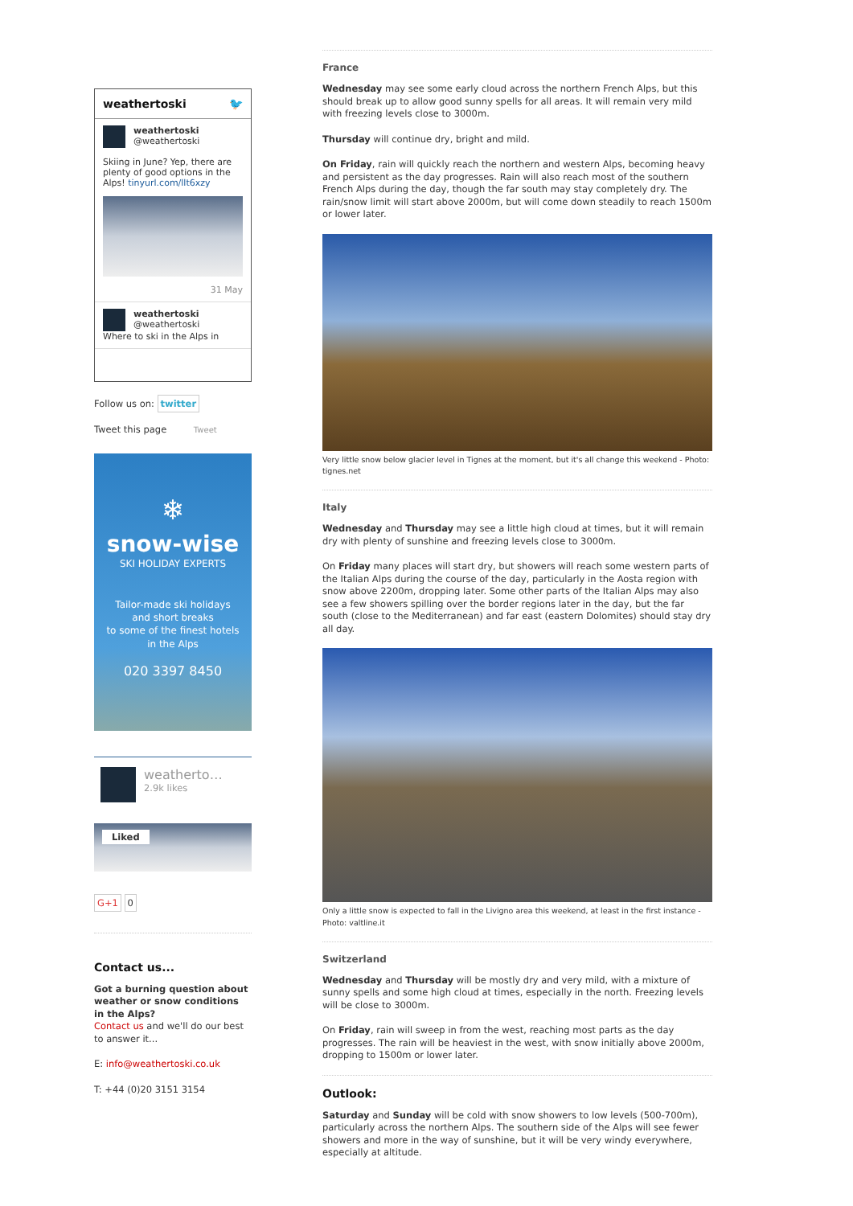weathertoski 🐦
weathertoski
@weathertoski
Skiing in June? Yep, there are plenty of good options in the Alps! tinyurl.com/llt6xzy
31 May
weathertoski
@weathertoski
Where to ski in the Alps in
Follow us on: twitter
Tweet this page Tweet
❄
snow-wise
SKI HOLIDAY EXPERTS
Tailor-made ski holidays
and short breaks
to some of the finest hotels
in the Alps
020 3397 8450
weatherto…
2.9k likes
Liked
G+1 0
Contact us...
Got a burning question about weather or snow conditions in the Alps?
Contact us and we'll do our best to answer it...
E: info@weathertoski.co.uk
T: +44 (0)20 3151 3154
France
Wednesday may see some early cloud across the northern French Alps, but this should break up to allow good sunny spells for all areas. It will remain very mild with freezing levels close to 3000m.
Thursday will continue dry, bright and mild.
On Friday, rain will quickly reach the northern and western Alps, becoming heavy and persistent as the day progresses. Rain will also reach most of the southern French Alps during the day, though the far south may stay completely dry. The rain/snow limit will start above 2000m, but will come down steadily to reach 1500m or lower later.
Very little snow below glacier level in Tignes at the moment, but it's all change this weekend - Photo: tignes.net
Italy
Wednesday and Thursday may see a little high cloud at times, but it will remain dry with plenty of sunshine and freezing levels close to 3000m.
On Friday many places will start dry, but showers will reach some western parts of the Italian Alps during the course of the day, particularly in the Aosta region with snow above 2200m, dropping later. Some other parts of the Italian Alps may also see a few showers spilling over the border regions later in the day, but the far south (close to the Mediterranean) and far east (eastern Dolomites) should stay dry all day.
Only a little snow is expected to fall in the Livigno area this weekend, at least in the first instance - Photo: valtline.it
Switzerland
Wednesday and Thursday will be mostly dry and very mild, with a mixture of sunny spells and some high cloud at times, especially in the north. Freezing levels will be close to 3000m.
On Friday, rain will sweep in from the west, reaching most parts as the day progresses. The rain will be heaviest in the west, with snow initially above 2000m, dropping to 1500m or lower later.
Outlook:
Saturday and Sunday will be cold with snow showers to low levels (500-700m), particularly across the northern Alps. The southern side of the Alps will see fewer showers and more in the way of sunshine, but it will be very windy everywhere, especially at altitude.